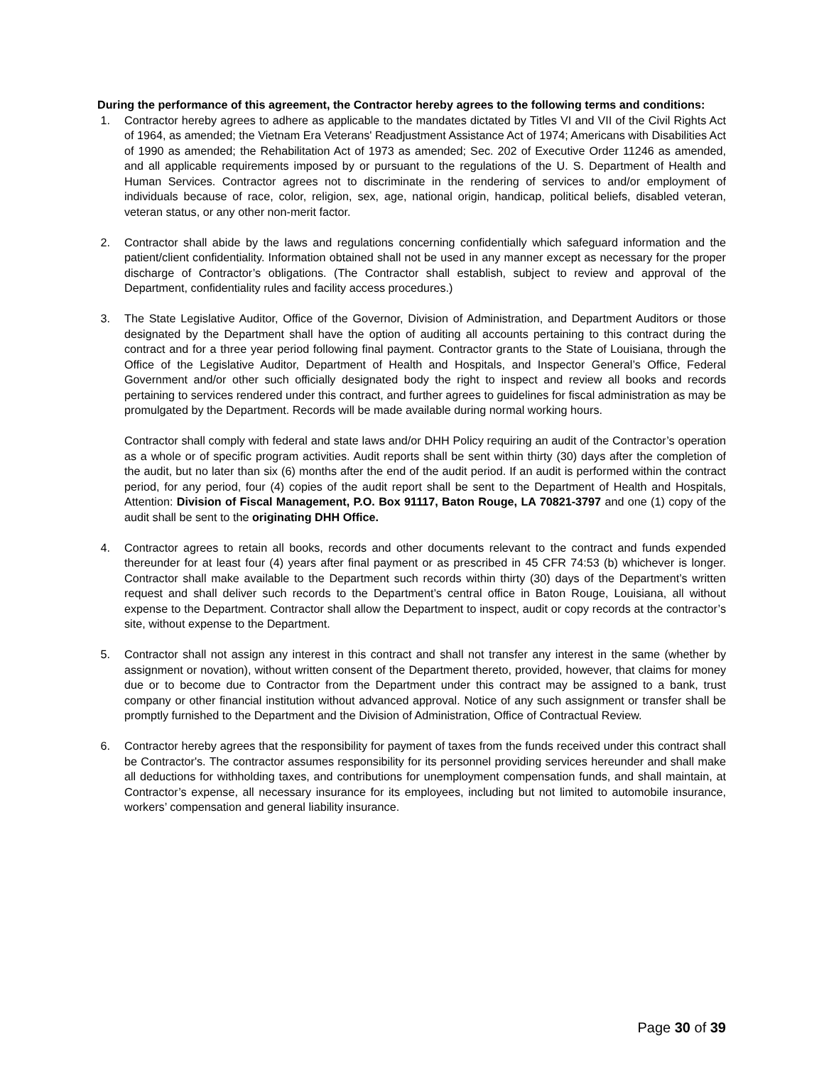During the performance of this agreement, the Contractor hereby agrees to the following terms and conditions:
1. Contractor hereby agrees to adhere as applicable to the mandates dictated by Titles VI and VII of the Civil Rights Act of 1964, as amended; the Vietnam Era Veterans' Readjustment Assistance Act of 1974; Americans with Disabilities Act of 1990 as amended; the Rehabilitation Act of 1973 as amended; Sec. 202 of Executive Order 11246 as amended, and all applicable requirements imposed by or pursuant to the regulations of the U. S. Department of Health and Human Services. Contractor agrees not to discriminate in the rendering of services to and/or employment of individuals because of race, color, religion, sex, age, national origin, handicap, political beliefs, disabled veteran, veteran status, or any other non-merit factor.
2. Contractor shall abide by the laws and regulations concerning confidentially which safeguard information and the patient/client confidentiality. Information obtained shall not be used in any manner except as necessary for the proper discharge of Contractor’s obligations. (The Contractor shall establish, subject to review and approval of the Department, confidentiality rules and facility access procedures.)
3. The State Legislative Auditor, Office of the Governor, Division of Administration, and Department Auditors or those designated by the Department shall have the option of auditing all accounts pertaining to this contract during the contract and for a three year period following final payment. Contractor grants to the State of Louisiana, through the Office of the Legislative Auditor, Department of Health and Hospitals, and Inspector General’s Office, Federal Government and/or other such officially designated body the right to inspect and review all books and records pertaining to services rendered under this contract, and further agrees to guidelines for fiscal administration as may be promulgated by the Department. Records will be made available during normal working hours.
Contractor shall comply with federal and state laws and/or DHH Policy requiring an audit of the Contractor’s operation as a whole or of specific program activities. Audit reports shall be sent within thirty (30) days after the completion of the audit, but no later than six (6) months after the end of the audit period. If an audit is performed within the contract period, for any period, four (4) copies of the audit report shall be sent to the Department of Health and Hospitals, Attention: Division of Fiscal Management, P.O. Box 91117, Baton Rouge, LA 70821-3797 and one (1) copy of the audit shall be sent to the originating DHH Office.
4. Contractor agrees to retain all books, records and other documents relevant to the contract and funds expended thereunder for at least four (4) years after final payment or as prescribed in 45 CFR 74:53 (b) whichever is longer. Contractor shall make available to the Department such records within thirty (30) days of the Department’s written request and shall deliver such records to the Department’s central office in Baton Rouge, Louisiana, all without expense to the Department. Contractor shall allow the Department to inspect, audit or copy records at the contractor’s site, without expense to the Department.
5. Contractor shall not assign any interest in this contract and shall not transfer any interest in the same (whether by assignment or novation), without written consent of the Department thereto, provided, however, that claims for money due or to become due to Contractor from the Department under this contract may be assigned to a bank, trust company or other financial institution without advanced approval. Notice of any such assignment or transfer shall be promptly furnished to the Department and the Division of Administration, Office of Contractual Review.
6. Contractor hereby agrees that the responsibility for payment of taxes from the funds received under this contract shall be Contractor's. The contractor assumes responsibility for its personnel providing services hereunder and shall make all deductions for withholding taxes, and contributions for unemployment compensation funds, and shall maintain, at Contractor’s expense, all necessary insurance for its employees, including but not limited to automobile insurance, workers’ compensation and general liability insurance.
Page 30 of 39